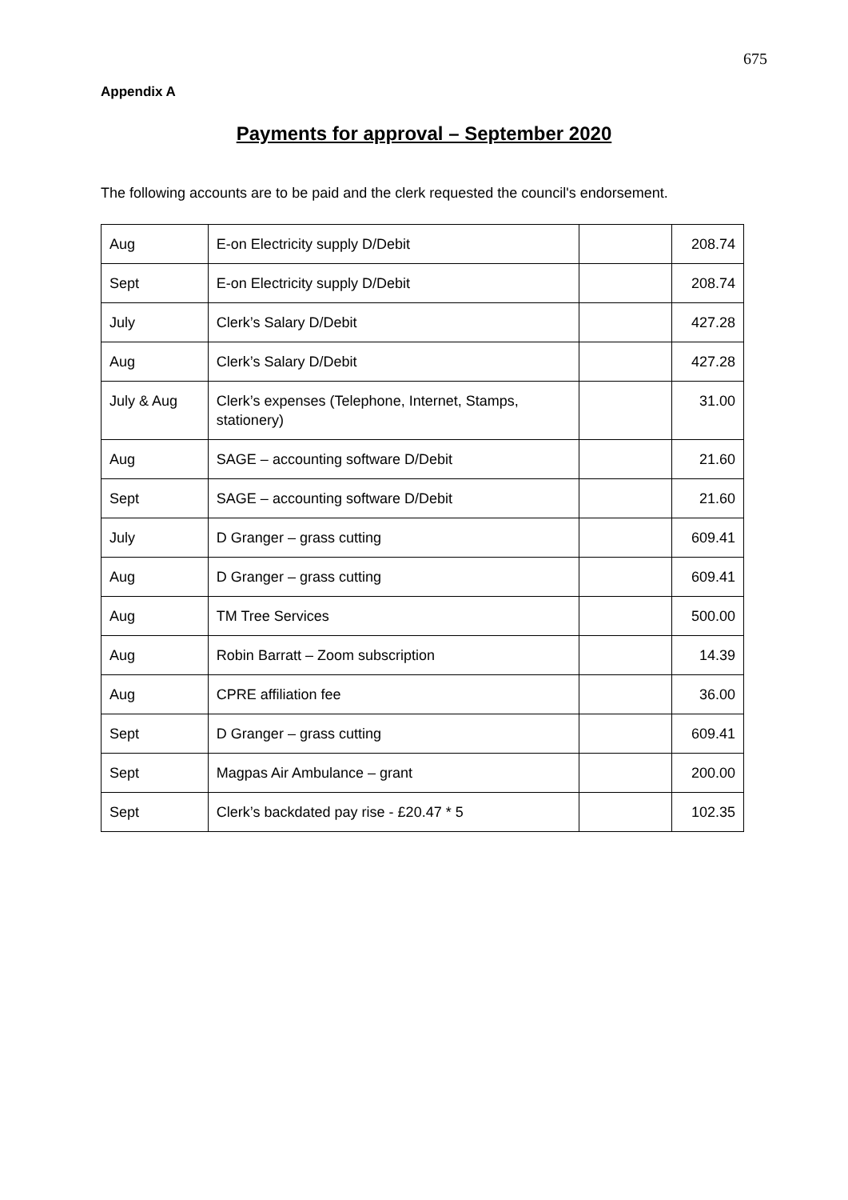675
Appendix A
Payments for approval – September 2020
The following accounts are to be paid and the clerk requested the council's endorsement.
| Aug | E-on Electricity supply D/Debit | | 208.74 |
| Sept | E-on Electricity supply D/Debit | | 208.74 |
| July | Clerk’s Salary D/Debit | | 427.28 |
| Aug | Clerk’s Salary D/Debit | | 427.28 |
| July & Aug | Clerk’s expenses (Telephone, Internet, Stamps, stationery) | | 31.00 |
| Aug | SAGE – accounting software D/Debit | | 21.60 |
| Sept | SAGE – accounting software D/Debit | | 21.60 |
| July | D Granger – grass cutting | | 609.41 |
| Aug | D Granger – grass cutting | | 609.41 |
| Aug | TM Tree Services | | 500.00 |
| Aug | Robin Barratt – Zoom subscription | | 14.39 |
| Aug | CPRE affiliation fee | | 36.00 |
| Sept | D Granger – grass cutting | | 609.41 |
| Sept | Magpas Air Ambulance – grant | | 200.00 |
| Sept | Clerk’s backdated pay rise - £20.47 * 5 | | 102.35 |